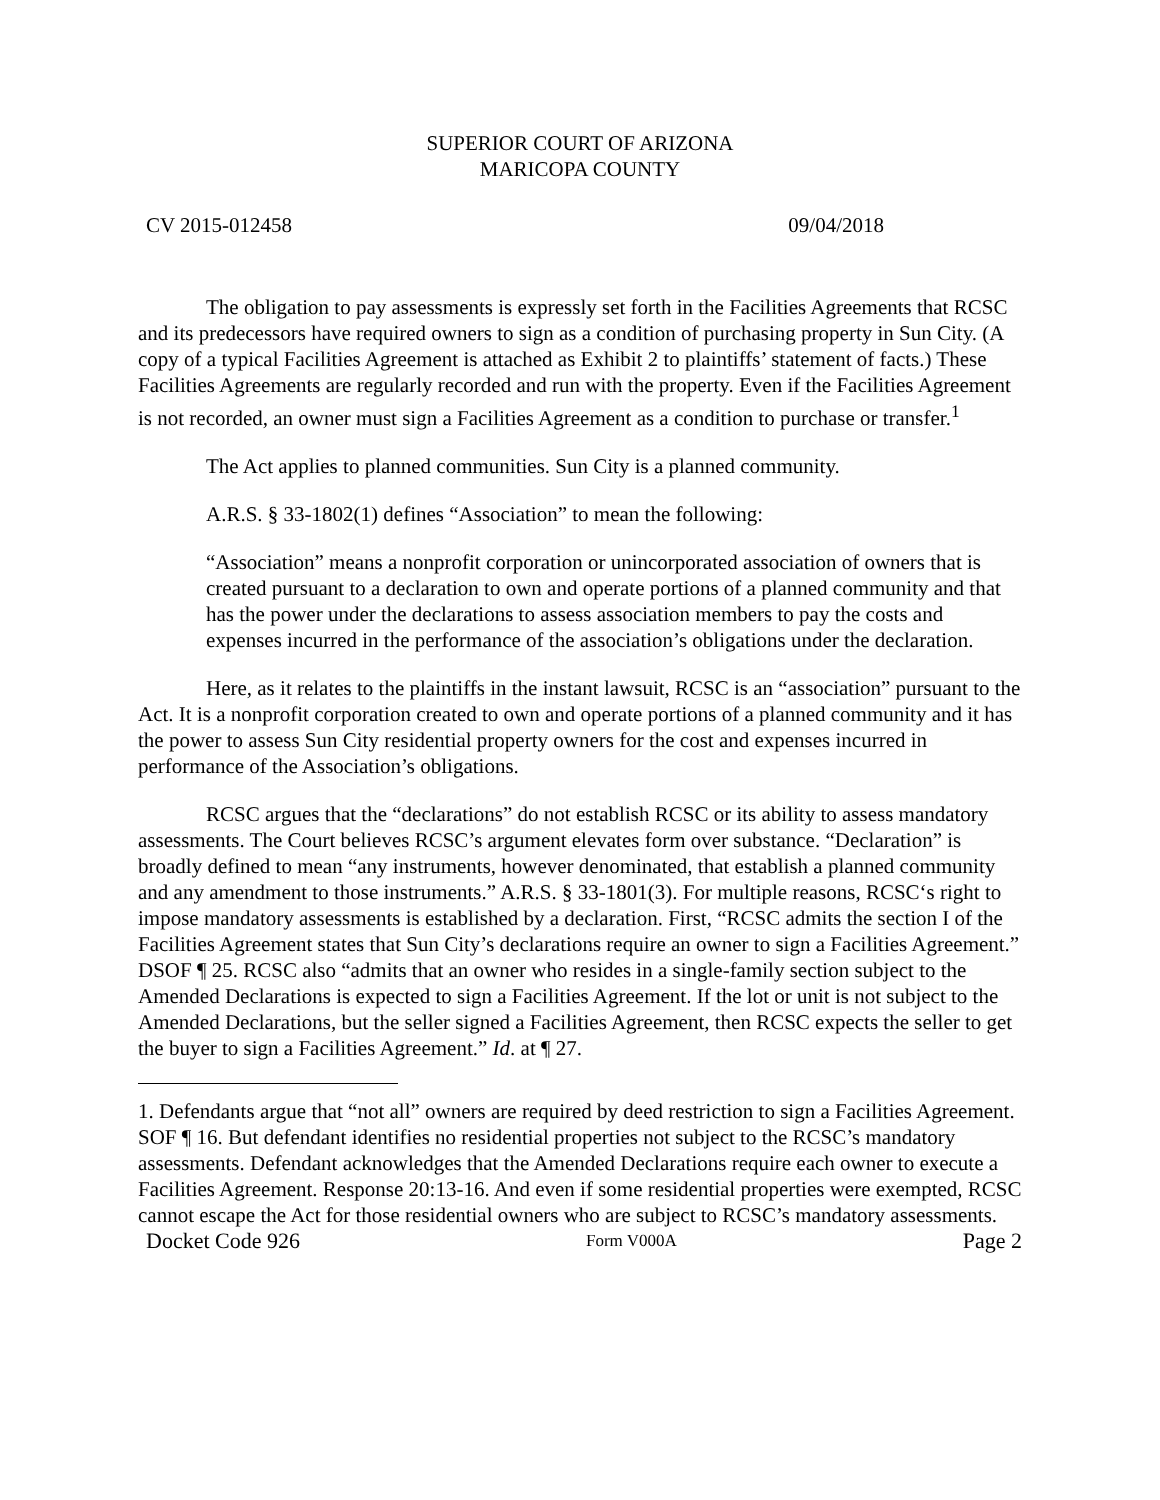SUPERIOR COURT OF ARIZONA
MARICOPA COUNTY
CV 2015-012458 09/04/2018
The obligation to pay assessments is expressly set forth in the Facilities Agreements that RCSC and its predecessors have required owners to sign as a condition of purchasing property in Sun City. (A copy of a typical Facilities Agreement is attached as Exhibit 2 to plaintiffs’ statement of facts.) These Facilities Agreements are regularly recorded and run with the property. Even if the Facilities Agreement is not recorded, an owner must sign a Facilities Agreement as a condition to purchase or transfer.<sup>1</sup>
The Act applies to planned communities. Sun City is a planned community.
A.R.S. § 33-1802(1) defines “Association” to mean the following:
“Association” means a nonprofit corporation or unincorporated association of owners that is created pursuant to a declaration to own and operate portions of a planned community and that has the power under the declarations to assess association members to pay the costs and expenses incurred in the performance of the association’s obligations under the declaration.
Here, as it relates to the plaintiffs in the instant lawsuit, RCSC is an “association” pursuant to the Act. It is a nonprofit corporation created to own and operate portions of a planned community and it has the power to assess Sun City residential property owners for the cost and expenses incurred in performance of the Association’s obligations.
RCSC argues that the “declarations” do not establish RCSC or its ability to assess mandatory assessments. The Court believes RCSC’s argument elevates form over substance. “Declaration” is broadly defined to mean “any instruments, however denominated, that establish a planned community and any amendment to those instruments.” A.R.S. § 33-1801(3). For multiple reasons, RCSC‘s right to impose mandatory assessments is established by a declaration. First, “RCSC admits the section I of the Facilities Agreement states that Sun City’s declarations require an owner to sign a Facilities Agreement.” DSOF ¶ 25. RCSC also “admits that an owner who resides in a single-family section subject to the Amended Declarations is expected to sign a Facilities Agreement. If the lot or unit is not subject to the Amended Declarations, but the seller signed a Facilities Agreement, then RCSC expects the seller to get the buyer to sign a Facilities Agreement.” Id. at ¶ 27.
1. Defendants argue that “not all” owners are required by deed restriction to sign a Facilities Agreement. SOF ¶ 16. But defendant identifies no residential properties not subject to the RCSC’s mandatory assessments. Defendant acknowledges that the Amended Declarations require each owner to execute a Facilities Agreement. Response 20:13-16. And even if some residential properties were exempted, RCSC cannot escape the Act for those residential owners who are subject to RCSC’s mandatory assessments.
Docket Code 926 Form V000A Page 2